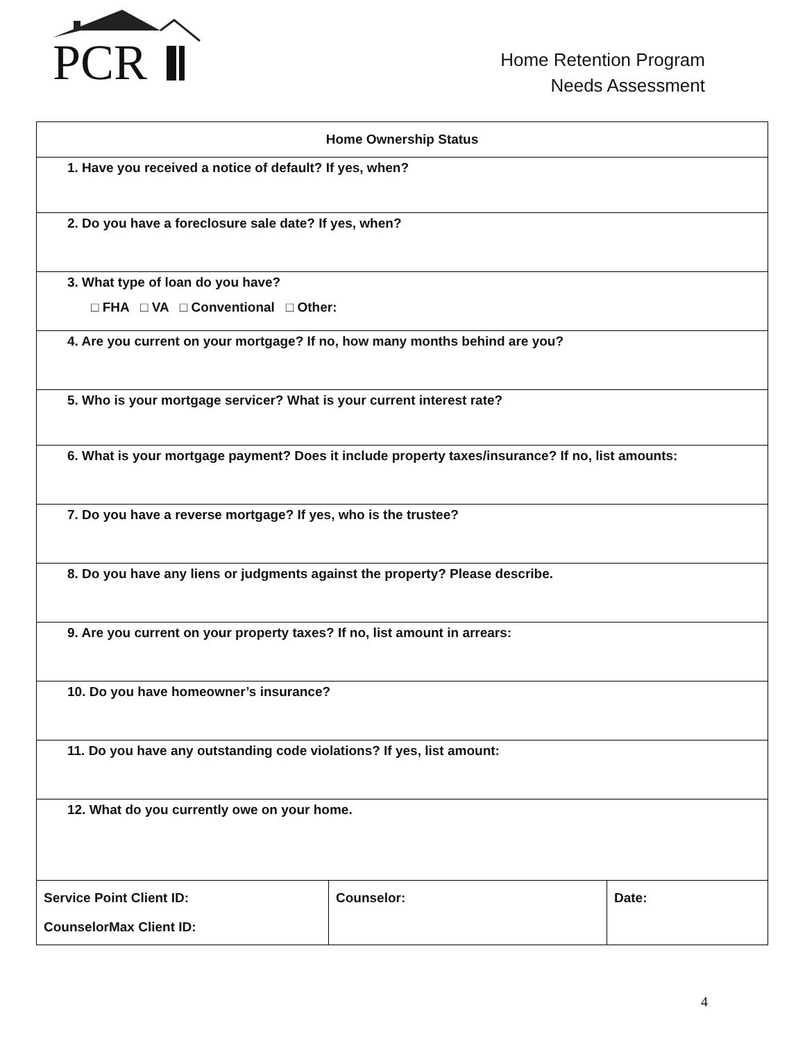PCR
Home Retention Program
Needs Assessment
| Home Ownership Status | | |
| --- | --- | --- |
| 1. Have you received a notice of default? If yes, when? | | |
| 2. Do you have a foreclosure sale date? If yes, when? | | |
| 3. What type of loan do you have? □ FHA □ VA □ Conventional □ Other: | | |
| 4. Are you current on your mortgage? If no, how many months behind are you? | | |
| 5. Who is your mortgage servicer? What is your current interest rate? | | |
| 6. What is your mortgage payment? Does it include property taxes/insurance? If no, list amounts: | | |
| 7. Do you have a reverse mortgage? If yes, who is the trustee? | | |
| 8. Do you have any liens or judgments against the property? Please describe. | | |
| 9. Are you current on your property taxes? If no, list amount in arrears: | | |
| 10. Do you have homeowner’s insurance? | | |
| 11. Do you have any outstanding code violations? If yes, list amount: | | |
| 12. What do you currently owe on your home. | | |
| Service Point Client ID: CounselorMax Client ID: | Counselor: | Date: |
4